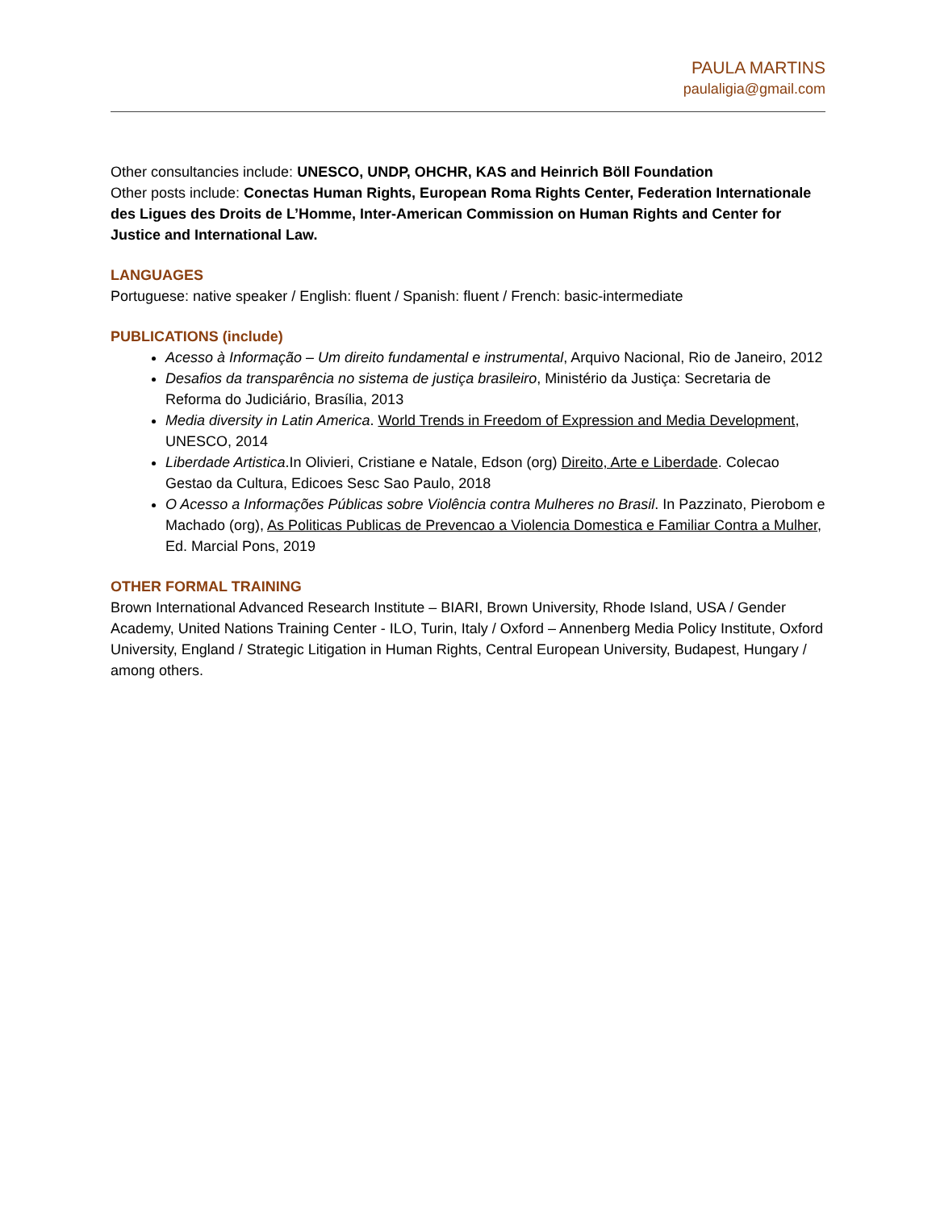PAULA MARTINS
paulaligia@gmail.com
Other consultancies include: UNESCO, UNDP, OHCHR, KAS and Heinrich Böll Foundation
Other posts include: Conectas Human Rights, European Roma Rights Center, Federation Internationale des Ligues des Droits de L’Homme, Inter-American Commission on Human Rights and Center for Justice and International Law.
LANGUAGES
Portuguese: native speaker / English: fluent / Spanish: fluent / French: basic-intermediate
PUBLICATIONS (include)
Acesso à Informação – Um direito fundamental e instrumental, Arquivo Nacional, Rio de Janeiro, 2012
Desafios da transparência no sistema de justiça brasileiro, Ministério da Justiça: Secretaria de Reforma do Judiciário, Brasília, 2013
Media diversity in Latin America. World Trends in Freedom of Expression and Media Development, UNESCO, 2014
Liberdade Artistica.In Olivieri, Cristiane e Natale, Edson (org) Direito, Arte e Liberdade. Colecao Gestao da Cultura, Edicoes Sesc Sao Paulo, 2018
O Acesso a Informações Públicas sobre Violência contra Mulheres no Brasil. In Pazzinato, Pierobom e Machado (org), As Politicas Publicas de Prevencao a Violencia Domestica e Familiar Contra a Mulher, Ed. Marcial Pons, 2019
OTHER FORMAL TRAINING
Brown International Advanced Research Institute – BIARI, Brown University, Rhode Island, USA / Gender Academy, United Nations Training Center - ILO, Turin, Italy / Oxford – Annenberg Media Policy Institute, Oxford University, England / Strategic Litigation in Human Rights, Central European University, Budapest, Hungary / among others.